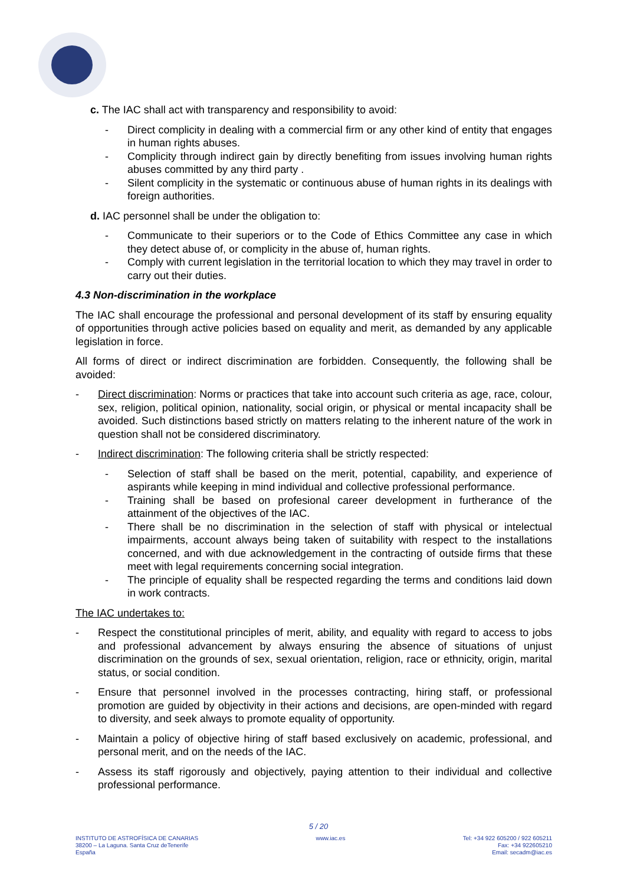c. The IAC shall act with transparency and responsibility to avoid:
- Direct complicity in dealing with a commercial firm or any other kind of entity that engages in human rights abuses.
- Complicity through indirect gain by directly benefiting from issues involving human rights abuses committed by any third party .
- Silent complicity in the systematic or continuous abuse of human rights in its dealings with foreign authorities.
d. IAC personnel shall be under the obligation to:
- Communicate to their superiors or to the Code of Ethics Committee any case in which they detect abuse of, or complicity in the abuse of, human rights.
- Comply with current legislation in the territorial location to which they may travel in order to carry out their duties.
4.3 Non-discrimination in the workplace
The IAC shall encourage the professional and personal development of its staff by ensuring equality of opportunities through active policies based on equality and merit, as demanded by any applicable legislation in force.
All forms of direct or indirect discrimination are forbidden. Consequently, the following shall be avoided:
- Direct discrimination: Norms or practices that take into account such criteria as age, race, colour, sex, religion, political opinion, nationality, social origin, or physical or mental incapacity shall be avoided. Such distinctions based strictly on matters relating to the inherent nature of the work in question shall not be considered discriminatory.
- Indirect discrimination: The following criteria shall be strictly respected:
- Selection of staff shall be based on the merit, potential, capability, and experience of aspirants while keeping in mind individual and collective professional performance.
- Training shall be based on profesional career development in furtherance of the attainment of the objectives of the IAC.
- There shall be no discrimination in the selection of staff with physical or intelectual impairments, account always being taken of suitability with respect to the installations concerned, and with due acknowledgement in the contracting of outside firms that these meet with legal requirements concerning social integration.
- The principle of equality shall be respected regarding the terms and conditions laid down in work contracts.
The IAC undertakes to:
- Respect the constitutional principles of merit, ability, and equality with regard to access to jobs and professional advancement by always ensuring the absence of situations of unjust discrimination on the grounds of sex, sexual orientation, religion, race or ethnicity, origin, marital status, or social condition.
- Ensure that personnel involved in the processes contracting, hiring staff, or professional promotion are guided by objectivity in their actions and decisions, are open-minded with regard to diversity, and seek always to promote equality of opportunity.
- Maintain a policy of objective hiring of staff based exclusively on academic, professional, and personal merit, and on the needs of the IAC.
- Assess its staff rigorously and objectively, paying attention to their individual and collective professional performance.
5 / 20
INSTITUTO DE ASTROFÍSICA DE CANARIAS
38200 – La Laguna. Santa Cruz deTenerife
España
www.iac.es Tel: +34 922 605200 / 922 605211
Fax: +34 922605210
Email: secadm@iac.es